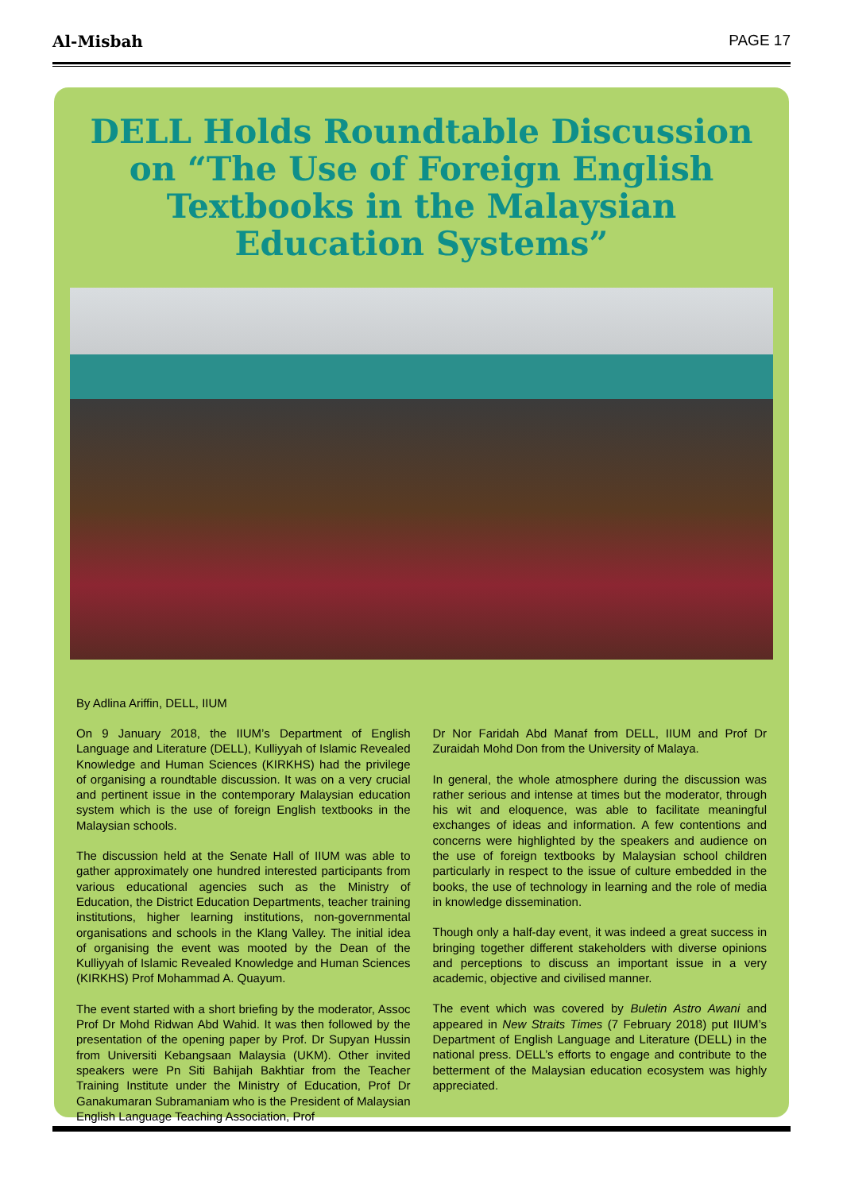Al-Misbah PAGE 17
DELL Holds Roundtable Discussion on “The Use of Foreign English Textbooks in the Malaysian Education Systems”
By Adlina Ariffin, DELL, IIUM
On 9 January 2018, the IIUM’s Department of English Language and Literature (DELL), Kulliyyah of Islamic Revealed Knowledge and Human Sciences (KIRKHS) had the privilege of organising a roundtable discussion. It was on a very crucial and pertinent issue in the contemporary Malaysian education system which is the use of foreign English textbooks in the Malaysian schools.
The discussion held at the Senate Hall of IIUM was able to gather approximately one hundred interested participants from various educational agencies such as the Ministry of Education, the District Education Departments, teacher training institutions, higher learning institutions, non-governmental organisations and schools in the Klang Valley. The initial idea of organising the event was mooted by the Dean of the Kulliyyah of Islamic Revealed Knowledge and Human Sciences (KIRKHS) Prof Mohammad A. Quayum.
The event started with a short briefing by the moderator, Assoc Prof Dr Mohd Ridwan Abd Wahid. It was then followed by the presentation of the opening paper by Prof. Dr Supyan Hussin from Universiti Kebangsaan Malaysia (UKM). Other invited speakers were Pn Siti Bahijah Bakhtiar from the Teacher Training Institute under the Ministry of Education, Prof Dr Ganakumaran Subramaniam who is the President of Malaysian English Language Teaching Association, Prof
Dr Nor Faridah Abd Manaf from DELL, IIUM and Prof Dr Zuraidah Mohd Don from the University of Malaya.
In general, the whole atmosphere during the discussion was rather serious and intense at times but the moderator, through his wit and eloquence, was able to facilitate meaningful exchanges of ideas and information. A few contentions and concerns were highlighted by the speakers and audience on the use of foreign textbooks by Malaysian school children particularly in respect to the issue of culture embedded in the books, the use of technology in learning and the role of media in knowledge dissemination.
Though only a half-day event, it was indeed a great success in bringing together different stakeholders with diverse opinions and perceptions to discuss an important issue in a very academic, objective and civilised manner.
The event which was covered by Buletin Astro Awani and appeared in New Straits Times (7 February 2018) put IIUM’s Department of English Language and Literature (DELL) in the national press. DELL’s efforts to engage and contribute to the betterment of the Malaysian education ecosystem was highly appreciated.